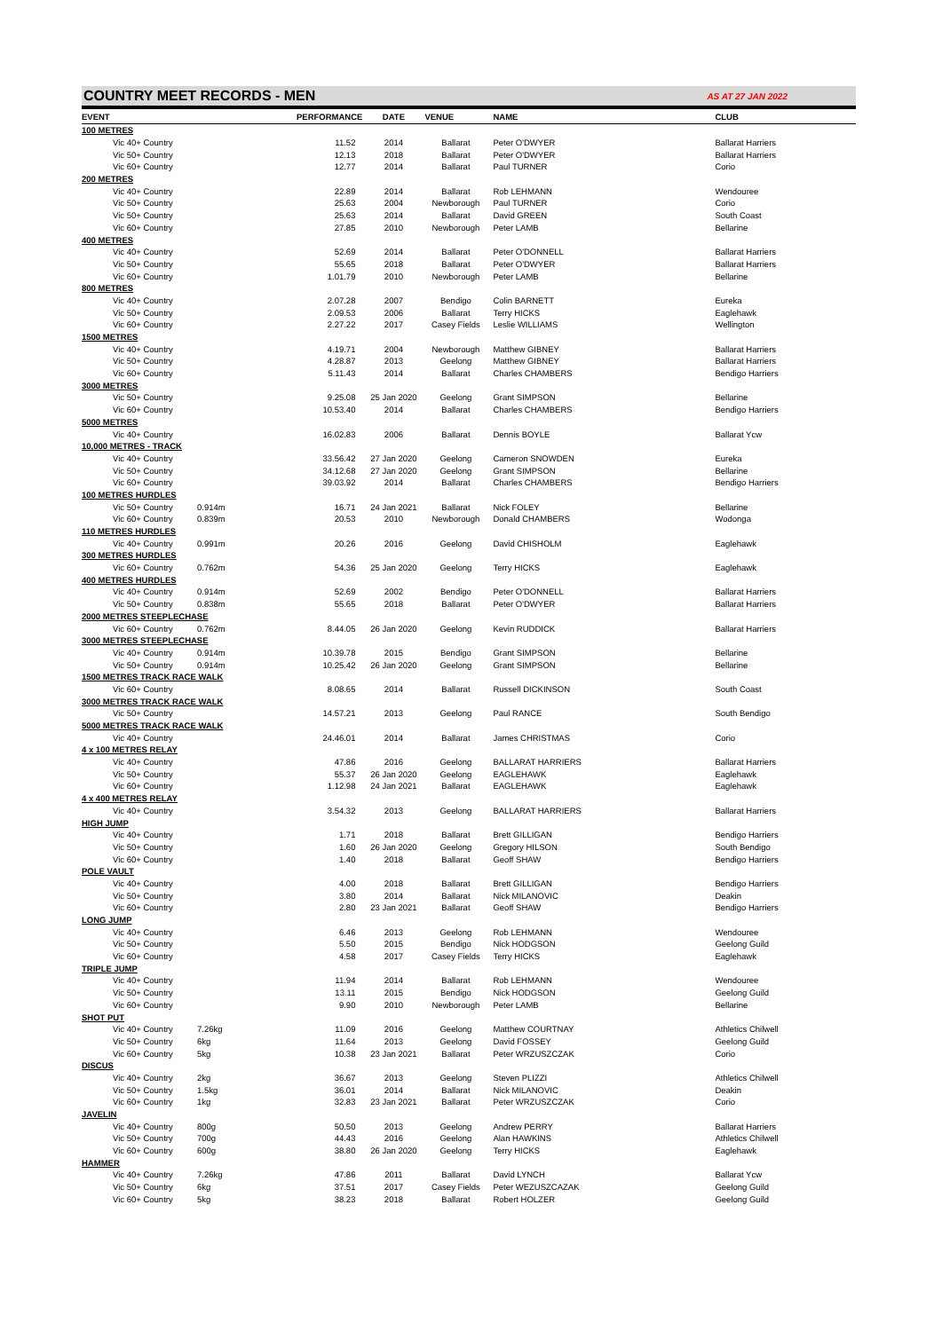COUNTRY MEET RECORDS - MEN
AS AT 27 JAN 2022
| EVENT | | PERFORMANCE | DATE | VENUE | NAME | CLUB |
| --- | --- | --- | --- | --- | --- | --- |
| 100 METRES | | | | | | |
| Vic 40+ Country | | 11.52 | 2014 | Ballarat | Peter O'DWYER | Ballarat Harriers |
| Vic 50+ Country | | 12.13 | 2018 | Ballarat | Peter O'DWYER | Ballarat Harriers |
| Vic 60+ Country | | 12.77 | 2014 | Ballarat | Paul TURNER | Corio |
| 200 METRES | | | | | | |
| Vic 40+ Country | | 22.89 | 2014 | Ballarat | Rob LEHMANN | Wendouree |
| Vic 50+ Country | | 25.63 | 2004 | Newborough | Paul TURNER | Corio |
| Vic 50+ Country | | 25.63 | 2014 | Ballarat | David GREEN | South Coast |
| Vic 60+ Country | | 27.85 | 2010 | Newborough | Peter LAMB | Bellarine |
| 400 METRES | | | | | | |
| Vic 40+ Country | | 52.69 | 2014 | Ballarat | Peter O'DONNELL | Ballarat Harriers |
| Vic 50+ Country | | 55.65 | 2018 | Ballarat | Peter O'DWYER | Ballarat Harriers |
| Vic 60+ Country | | 1.01.79 | 2010 | Newborough | Peter LAMB | Bellarine |
| 800 METRES | | | | | | |
| Vic 40+ Country | | 2.07.28 | 2007 | Bendigo | Colin BARNETT | Eureka |
| Vic 50+ Country | | 2.09.53 | 2006 | Ballarat | Terry HICKS | Eaglehawk |
| Vic 60+ Country | | 2.27.22 | 2017 | Casey Fields | Leslie WILLIAMS | Wellington |
| 1500 METRES | | | | | | |
| Vic 40+ Country | | 4.19.71 | 2004 | Newborough | Matthew GIBNEY | Ballarat Harriers |
| Vic 50+ Country | | 4.28.87 | 2013 | Geelong | Matthew GIBNEY | Ballarat Harriers |
| Vic 60+ Country | | 5.11.43 | 2014 | Ballarat | Charles CHAMBERS | Bendigo Harriers |
| 3000 METRES | | | | | | |
| Vic 50+ Country | | 9.25.08 | 25 Jan 2020 | Geelong | Grant SIMPSON | Bellarine |
| Vic 60+ Country | | 10.53.40 | 2014 | Ballarat | Charles CHAMBERS | Bendigo Harriers |
| 5000 METRES | | | | | | |
| Vic 40+ Country | | 16.02.83 | 2006 | Ballarat | Dennis BOYLE | Ballarat Ycw |
| 10,000 METRES - TRACK | | | | | | |
| Vic 40+ Country | | 33.56.42 | 27 Jan 2020 | Geelong | Cameron SNOWDEN | Eureka |
| Vic 50+ Country | | 34.12.68 | 27 Jan 2020 | Geelong | Grant SIMPSON | Bellarine |
| Vic 60+ Country | | 39.03.92 | 2014 | Ballarat | Charles CHAMBERS | Bendigo Harriers |
| 100 METRES HURDLES | | | | | | |
| Vic 50+ Country | 0.914m | 16.71 | 24 Jan 2021 | Ballarat | Nick FOLEY | Bellarine |
| Vic 60+ Country | 0.839m | 20.53 | 2010 | Newborough | Donald CHAMBERS | Wodonga |
| 110 METRES HURDLES | | | | | | |
| Vic 40+ Country | 0.991m | 20.26 | 2016 | Geelong | David CHISHOLM | Eaglehawk |
| 300 METRES HURDLES | | | | | | |
| Vic 60+ Country | 0.762m | 54.36 | 25 Jan 2020 | Geelong | Terry HICKS | Eaglehawk |
| 400 METRES HURDLES | | | | | | |
| Vic 40+ Country | 0.914m | 52.69 | 2002 | Bendigo | Peter O'DONNELL | Ballarat Harriers |
| Vic 50+ Country | 0.838m | 55.65 | 2018 | Ballarat | Peter O'DWYER | Ballarat Harriers |
| 2000 METRES STEEPLECHASE | | | | | | |
| Vic 60+ Country | 0.762m | 8.44.05 | 26 Jan 2020 | Geelong | Kevin RUDDICK | Ballarat Harriers |
| 3000 METRES STEEPLECHASE | | | | | | |
| Vic 40+ Country | 0.914m | 10.39.78 | 2015 | Bendigo | Grant SIMPSON | Bellarine |
| Vic 50+ Country | 0.914m | 10.25.42 | 26 Jan 2020 | Geelong | Grant SIMPSON | Bellarine |
| 1500 METRES TRACK RACE WALK | | | | | | |
| Vic 60+ Country | | 8.08.65 | 2014 | Ballarat | Russell DICKINSON | South Coast |
| 3000 METRES TRACK RACE WALK | | | | | | |
| Vic 50+ Country | | 14.57.21 | 2013 | Geelong | Paul RANCE | South Bendigo |
| 5000 METRES TRACK RACE WALK | | | | | | |
| Vic 40+ Country | | 24.46.01 | 2014 | Ballarat | James CHRISTMAS | Corio |
| 4 x 100 METRES RELAY | | | | | | |
| Vic 40+ Country | | 47.86 | 2016 | Geelong | BALLARAT HARRIERS | Ballarat Harriers |
| Vic 50+ Country | | 55.37 | 26 Jan 2020 | Geelong | EAGLEHAWK | Eaglehawk |
| Vic 60+ Country | | 1.12.98 | 24 Jan 2021 | Ballarat | EAGLEHAWK | Eaglehawk |
| 4 x 400 METRES RELAY | | | | | | |
| Vic 40+ Country | | 3.54.32 | 2013 | Geelong | BALLARAT HARRIERS | Ballarat Harriers |
| HIGH JUMP | | | | | | |
| Vic 40+ Country | | 1.71 | 2018 | Ballarat | Brett GILLIGAN | Bendigo Harriers |
| Vic 50+ Country | | 1.60 | 26 Jan 2020 | Geelong | Gregory HILSON | South Bendigo |
| Vic 60+ Country | | 1.40 | 2018 | Ballarat | Geoff SHAW | Bendigo Harriers |
| POLE VAULT | | | | | | |
| Vic 40+ Country | | 4.00 | 2018 | Ballarat | Brett GILLIGAN | Bendigo Harriers |
| Vic 50+ Country | | 3.80 | 2014 | Ballarat | Nick MILANOVIC | Deakin |
| Vic 60+ Country | | 2.80 | 23 Jan 2021 | Ballarat | Geoff SHAW | Bendigo Harriers |
| LONG JUMP | | | | | | |
| Vic 40+ Country | | 6.46 | 2013 | Geelong | Rob LEHMANN | Wendouree |
| Vic 50+ Country | | 5.50 | 2015 | Bendigo | Nick HODGSON | Geelong Guild |
| Vic 60+ Country | | 4.58 | 2017 | Casey Fields | Terry HICKS | Eaglehawk |
| TRIPLE JUMP | | | | | | |
| Vic 40+ Country | | 11.94 | 2014 | Ballarat | Rob LEHMANN | Wendouree |
| Vic 50+ Country | | 13.11 | 2015 | Bendigo | Nick HODGSON | Geelong Guild |
| Vic 60+ Country | | 9.90 | 2010 | Newborough | Peter LAMB | Bellarine |
| SHOT PUT | | | | | | |
| Vic 40+ Country | 7.26kg | 11.09 | 2016 | Geelong | Matthew COURTNAY | Athletics Chilwell |
| Vic 50+ Country | 6kg | 11.64 | 2013 | Geelong | David FOSSEY | Geelong Guild |
| Vic 60+ Country | 5kg | 10.38 | 23 Jan 2021 | Ballarat | Peter WRZUSZCZAK | Corio |
| DISCUS | | | | | | |
| Vic 40+ Country | 2kg | 36.67 | 2013 | Geelong | Steven PLIZZI | Athletics Chilwell |
| Vic 50+ Country | 1.5kg | 36.01 | 2014 | Ballarat | Nick MILANOVIC | Deakin |
| Vic 60+ Country | 1kg | 32.83 | 23 Jan 2021 | Ballarat | Peter WRZUSZCZAK | Corio |
| JAVELIN | | | | | | |
| Vic 40+ Country | 800g | 50.50 | 2013 | Geelong | Andrew PERRY | Ballarat Harriers |
| Vic 50+ Country | 700g | 44.43 | 2016 | Geelong | Alan HAWKINS | Athletics Chilwell |
| Vic 60+ Country | 600g | 38.80 | 26 Jan 2020 | Geelong | Terry HICKS | Eaglehawk |
| HAMMER | | | | | | |
| Vic 40+ Country | 7.26kg | 47.86 | 2011 | Ballarat | David LYNCH | Ballarat Ycw |
| Vic 50+ Country | 6kg | 37.51 | 2017 | Casey Fields | Peter WEZUSZCAZAK | Geelong Guild |
| Vic 60+ Country | 5kg | 38.23 | 2018 | Ballarat | Robert HOLZER | Geelong Guild |